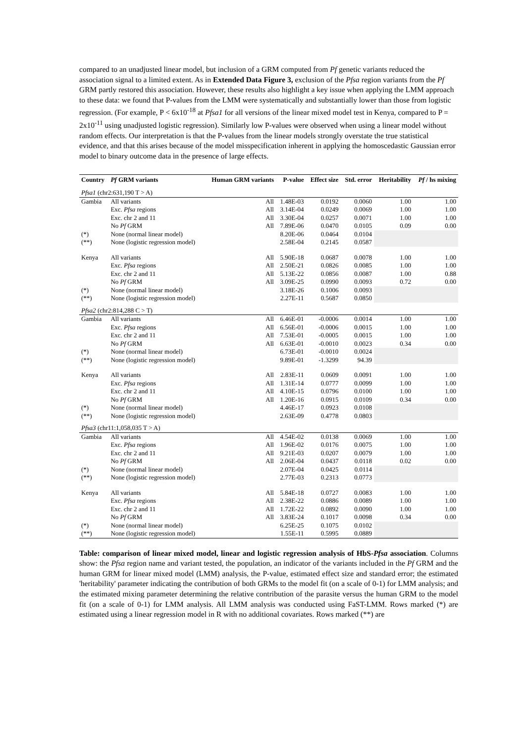compared to an unadjusted linear model, but inclusion of a GRM computed from Pf genetic variants reduced the association signal to a limited extent. As in Extended Data Figure 3, exclusion of the Pfsa region variants from the Pf GRM partly restored this association. However, these results also highlight a key issue when applying the LMM approach to these data: we found that P-values from the LMM were systematically and substantially lower than those from logistic regression. (For example, P < 6x10<sup>-18</sup> at Pfsa1 for all versions of the linear mixed model test in Kenya, compared to P = 2x10<sup>-11</sup> using unadjusted logistic regression). Similarly low P-values were observed when using a linear model without random effects. Our interpretation is that the P-values from the linear models strongly overstate the true statistical evidence, and that this arises because of the model misspecification inherent in applying the homoscedastic Gaussian error model to binary outcome data in the presence of large effects.
| Country | Pf GRM variants | Human GRM variants | P-value | Effect size | Std. error | Heritability | Pf / hs mixing |
| --- | --- | --- | --- | --- | --- | --- | --- |
| Pfsa1 (chr2:631,190 T > A) | | | | | | | |
| Gambia | All variants | All | 1.48E-03 | 0.0192 | 0.0060 | 1.00 | 1.00 |
| | Exc. Pfsa regions | All | 3.14E-04 | 0.0249 | 0.0069 | 1.00 | 1.00 |
| | Exc. chr 2 and 11 | All | 3.30E-04 | 0.0257 | 0.0071 | 1.00 | 1.00 |
| | No Pf GRM | All | 7.89E-06 | 0.0470 | 0.0105 | 0.09 | 0.00 |
| (*) | None (normal linear model) | | 8.20E-06 | 0.0464 | 0.0104 | | |
| (**) | None (logistic regression model) | | 2.58E-04 | 0.2145 | 0.0587 | | |
| Kenya | All variants | All | 5.90E-18 | 0.0687 | 0.0078 | 1.00 | 1.00 |
| | Exc. Pfsa regions | All | 2.50E-21 | 0.0826 | 0.0085 | 1.00 | 1.00 |
| | Exc. chr 2 and 11 | All | 5.13E-22 | 0.0856 | 0.0087 | 1.00 | 0.88 |
| | No Pf GRM | All | 3.09E-25 | 0.0990 | 0.0093 | 0.72 | 0.00 |
| (*) | None (normal linear model) | | 3.18E-26 | 0.1006 | 0.0093 | | |
| (**) | None (logistic regression model) | | 2.27E-11 | 0.5687 | 0.0850 | | |
| Pfsa2 (chr2:814,288 C > T) | | | | | | | |
| Gambia | All variants | All | 6.46E-01 | -0.0006 | 0.0014 | 1.00 | 1.00 |
| | Exc. Pfsa regions | All | 6.56E-01 | -0.0006 | 0.0015 | 1.00 | 1.00 |
| | Exc. chr 2 and 11 | All | 7.53E-01 | -0.0005 | 0.0015 | 1.00 | 1.00 |
| | No Pf GRM | All | 6.63E-01 | -0.0010 | 0.0023 | 0.34 | 0.00 |
| (*) | None (normal linear model) | | 6.73E-01 | -0.0010 | 0.0024 | | |
| (**) | None (logistic regression model) | | 9.89E-01 | -1.3299 | 94.39 | | |
| Kenya | All variants | All | 2.83E-11 | 0.0609 | 0.0091 | 1.00 | 1.00 |
| | Exc. Pfsa regions | All | 1.31E-14 | 0.0777 | 0.0099 | 1.00 | 1.00 |
| | Exc. chr 2 and 11 | All | 4.10E-15 | 0.0796 | 0.0100 | 1.00 | 1.00 |
| | No Pf GRM | All | 1.20E-16 | 0.0915 | 0.0109 | 0.34 | 0.00 |
| (*) | None (normal linear model) | | 4.46E-17 | 0.0923 | 0.0108 | | |
| (**) | None (logistic regression model) | | 2.63E-09 | 0.4778 | 0.0803 | | |
| Pfsa3 (chr11:1,058,035 T > A) | | | | | | | |
| Gambia | All variants | All | 4.54E-02 | 0.0138 | 0.0069 | 1.00 | 1.00 |
| | Exc. Pfsa regions | All | 1.96E-02 | 0.0176 | 0.0075 | 1.00 | 1.00 |
| | Exc. chr 2 and 11 | All | 9.21E-03 | 0.0207 | 0.0079 | 1.00 | 1.00 |
| | No Pf GRM | All | 2.06E-04 | 0.0437 | 0.0118 | 0.02 | 0.00 |
| (*) | None (normal linear model) | | 2.07E-04 | 0.0425 | 0.0114 | | |
| (**) | None (logistic regression model) | | 2.77E-03 | 0.2313 | 0.0773 | | |
| Kenya | All variants | All | 5.84E-18 | 0.0727 | 0.0083 | 1.00 | 1.00 |
| | Exc. Pfsa regions | All | 2.38E-22 | 0.0886 | 0.0089 | 1.00 | 1.00 |
| | Exc. chr 2 and 11 | All | 1.72E-22 | 0.0892 | 0.0090 | 1.00 | 1.00 |
| | No Pf GRM | All | 3.83E-24 | 0.1017 | 0.0098 | 0.34 | 0.00 |
| (*) | None (normal linear model) | | 6.25E-25 | 0.1075 | 0.0102 | | |
| (**) | None (logistic regression model) | | 1.55E-11 | 0.5995 | 0.0889 | | |
Table: comparison of linear mixed model, linear and logistic regression analysis of HbS-Pfsa association. Columns show: the Pfsa region name and variant tested, the population, an indicator of the variants included in the Pf GRM and the human GRM for linear mixed model (LMM) analysis, the P-value, estimated effect size and standard error; the estimated 'heritability' parameter indicating the contribution of both GRMs to the model fit (on a scale of 0-1) for LMM analysis; and the estimated mixing parameter determining the relative contribution of the parasite versus the human GRM to the model fit (on a scale of 0-1) for LMM analysis. All LMM analysis was conducted using FaST-LMM. Rows marked (*) are estimated using a linear regression model in R with no additional covariates. Rows marked (**) are